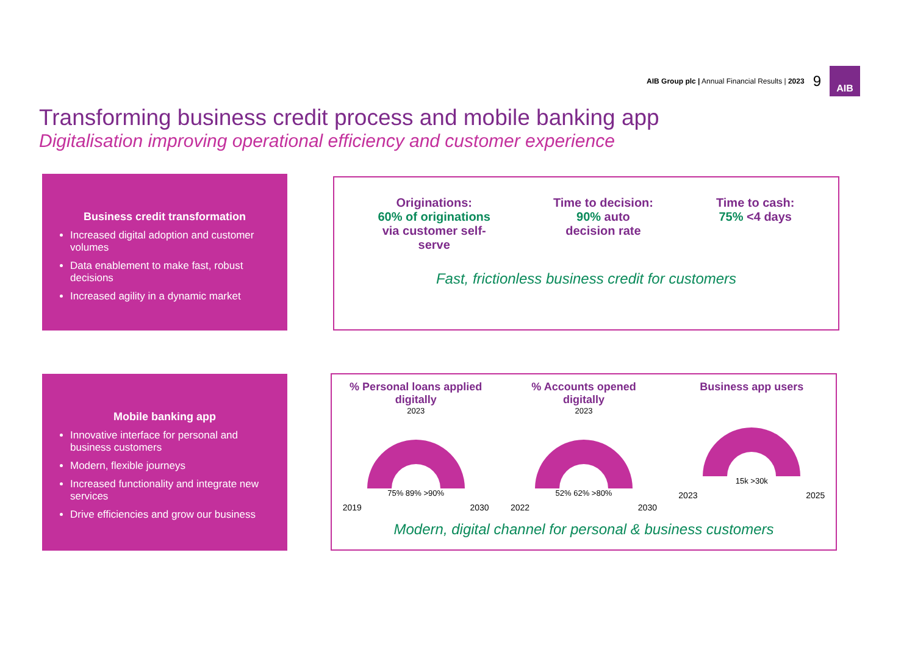AIB Group plc | Annual Financial Results | 2023 9
AIB
Transforming business credit process and mobile banking app
Digitalisation improving operational efficiency and customer experience
Business credit transformation
Increased digital adoption and customer volumes
Data enablement to make fast, robust decisions
Increased agility in a dynamic market
Originations:
60% of originations
via customer self-
serve
Time to decision:
90% auto
decision rate
Time to cash:
75% <4 days
Fast, frictionless business credit for customers
Mobile banking app
Innovative interface for personal and business customers
Modern, flexible journeys
Increased functionality and integrate new services
Drive efficiencies and grow our business
% Personal loans applied digitally
2023
75% 89% >90%
2019 2030
% Accounts opened digitally
2023
52% 62% >80%
2022 2030
Business app users
15k >30k
2023 2025
Modern, digital channel for personal & business customers